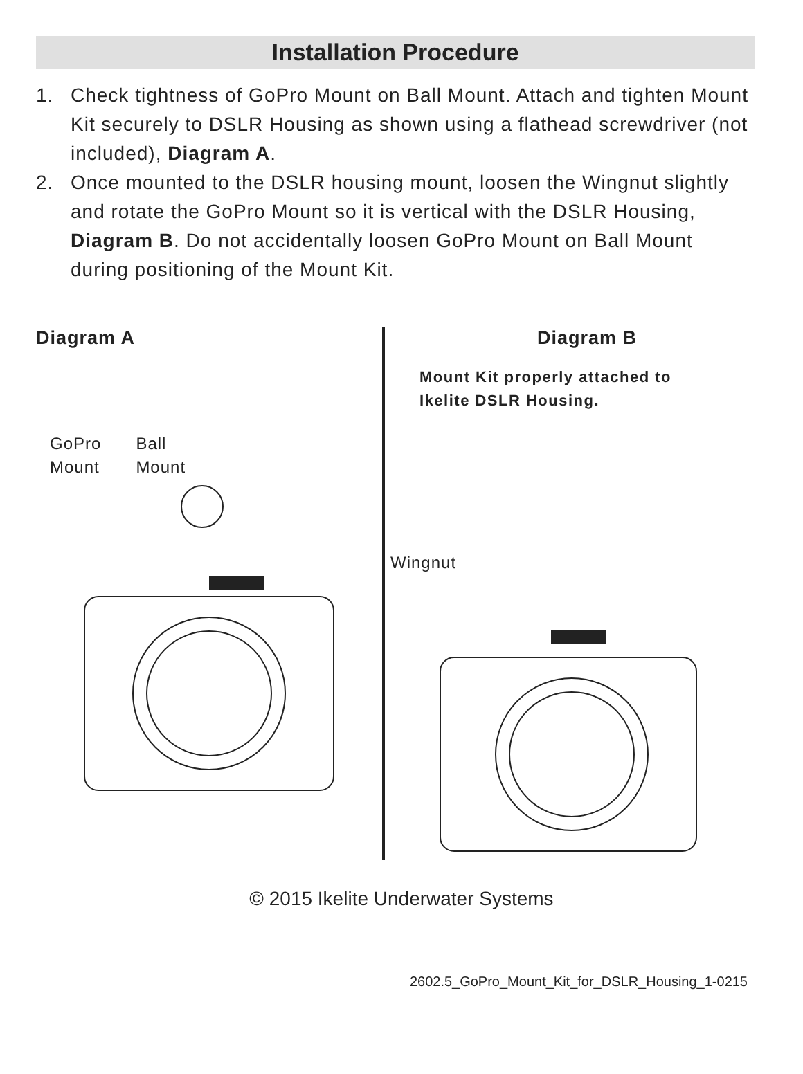Installation Procedure
1. Check tightness of GoPro Mount on Ball Mount. Attach and tighten Mount Kit securely to DSLR Housing as shown using a flathead screwdriver (not included), Diagram A.
2. Once mounted to the DSLR housing mount, loosen the Wingnut slightly and rotate the GoPro Mount so it is vertical with the DSLR Housing, Diagram B. Do not accidentally loosen GoPro Mount on Ball Mount during positioning of the Mount Kit.
Diagram A
GoPro
Mount
Ball
Mount
Diagram B
Mount Kit properly attached to
Ikelite DSLR Housing.
Wingnut
© 2015 Ikelite Underwater Systems
2602.5_GoPro_Mount_Kit_for_DSLR_Housing_1-0215